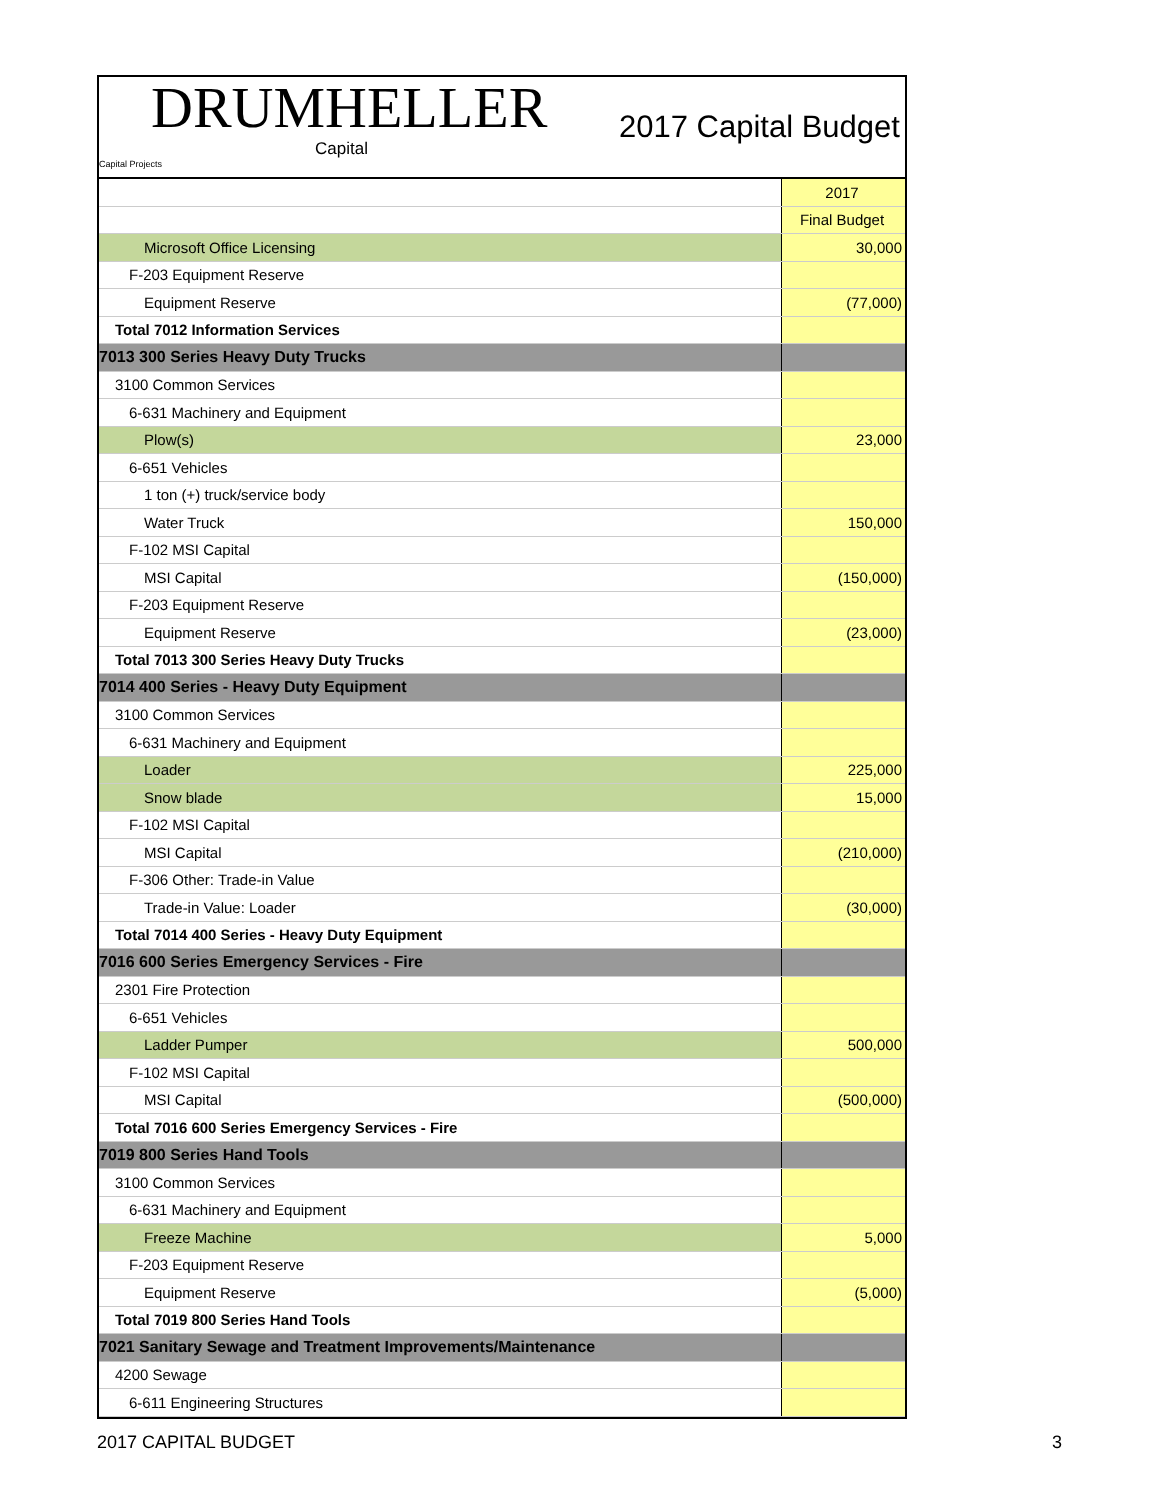DRUMHELLER
Capital
Capital Projects
2017 Capital Budget
| | 2017 |
| | Final Budget |
| Microsoft Office Licensing | 30,000 |
| F-203 Equipment Reserve | |
| Equipment Reserve | (77,000) |
| Total 7012 Information Services | |
| 7013 300 Series Heavy Duty Trucks | |
| 3100 Common Services | |
| 6-631 Machinery and Equipment | |
| Plow(s) | 23,000 |
| 6-651 Vehicles | |
| 1 ton (+) truck/service body | |
| Water Truck | 150,000 |
| F-102 MSI Capital | |
| MSI Capital | (150,000) |
| F-203 Equipment Reserve | |
| Equipment Reserve | (23,000) |
| Total 7013 300 Series Heavy Duty Trucks | |
| 7014 400 Series - Heavy Duty Equipment | |
| 3100 Common Services | |
| 6-631 Machinery and Equipment | |
| Loader | 225,000 |
| Snow blade | 15,000 |
| F-102 MSI Capital | |
| MSI Capital | (210,000) |
| F-306 Other: Trade-in Value | |
| Trade-in Value: Loader | (30,000) |
| Total 7014 400 Series - Heavy Duty Equipment | |
| 7016 600 Series Emergency Services - Fire | |
| 2301 Fire Protection | |
| 6-651 Vehicles | |
| Ladder Pumper | 500,000 |
| F-102 MSI Capital | |
| MSI Capital | (500,000) |
| Total 7016 600 Series Emergency Services - Fire | |
| 7019 800 Series Hand Tools | |
| 3100 Common Services | |
| 6-631 Machinery and Equipment | |
| Freeze Machine | 5,000 |
| F-203 Equipment Reserve | |
| Equipment Reserve | (5,000) |
| Total 7019 800 Series Hand Tools | |
| 7021 Sanitary Sewage and Treatment Improvements/Maintenance | |
| 4200 Sewage | |
| 6-611 Engineering Structures | |
2017 CAPITAL BUDGET 3